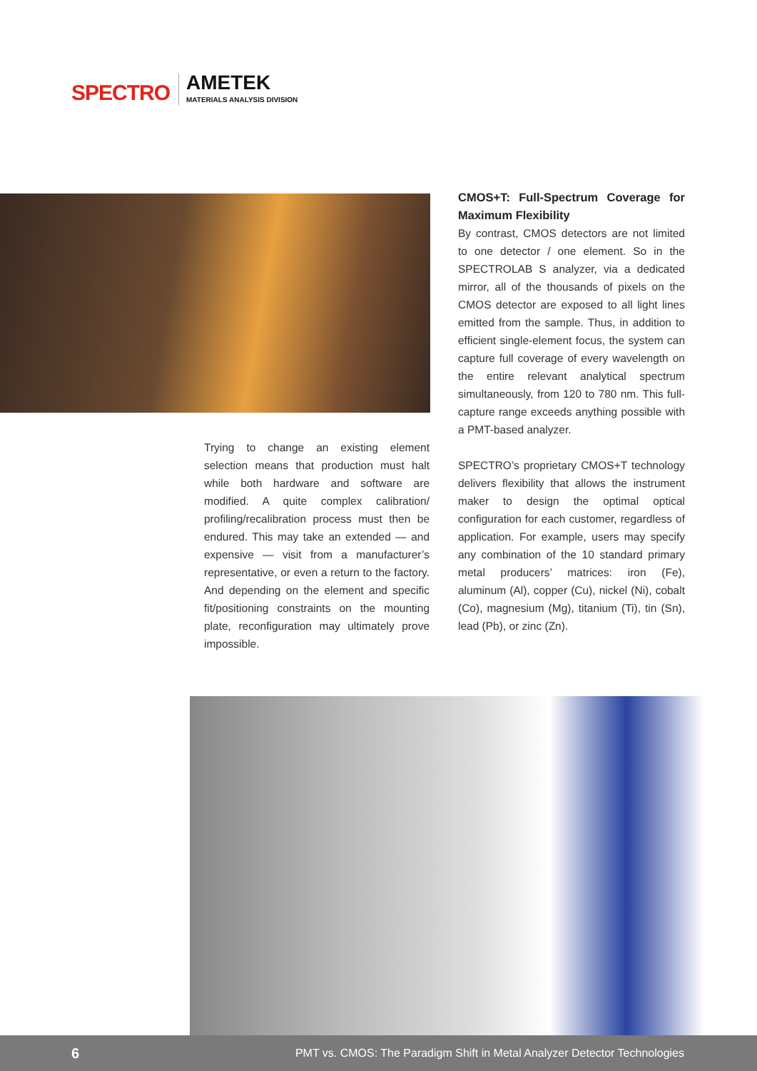SPECTRO
AMETEK
MATERIALS ANALYSIS DIVISION
Trying to change an existing element selection means that production must halt while both hardware and software are modified. A quite complex calibration/ profiling/recalibration process must then be endured. This may take an extended — and expensive — visit from a manufacturer’s representative, or even a return to the factory. And depending on the element and specific fit/positioning constraints on the mounting plate, reconfiguration may ultimately prove impossible.
CMOS+T: Full-Spectrum Coverage for Maximum Flexibility
By contrast, CMOS detectors are not limited to one detector / one element. So in the SPECTROLAB S analyzer, via a dedicated mirror, all of the thousands of pixels on the CMOS detector are exposed to all light lines emitted from the sample. Thus, in addition to efficient single-element focus, the system can capture full coverage of every wavelength on the entire relevant analytical spectrum simultaneously, from 120 to 780 nm. This full-capture range exceeds anything possible with a PMT-based analyzer.
SPECTRO’s proprietary CMOS+T technol­ogy delivers flexibility that allows the instrument maker to design the optimal optical configuration for each customer, regardless of application. For example, users may specify any combination of the 10 standard primary metal producers’ matrices: iron (Fe), aluminum (Al), copper (Cu), nickel (Ni), cobalt (Co), magnesium (Mg), titanium (Ti), tin (Sn), lead (Pb), or zinc (Zn).
6 PMT vs. CMOS: The Paradigm Shift in Metal Analyzer Detector Technologies